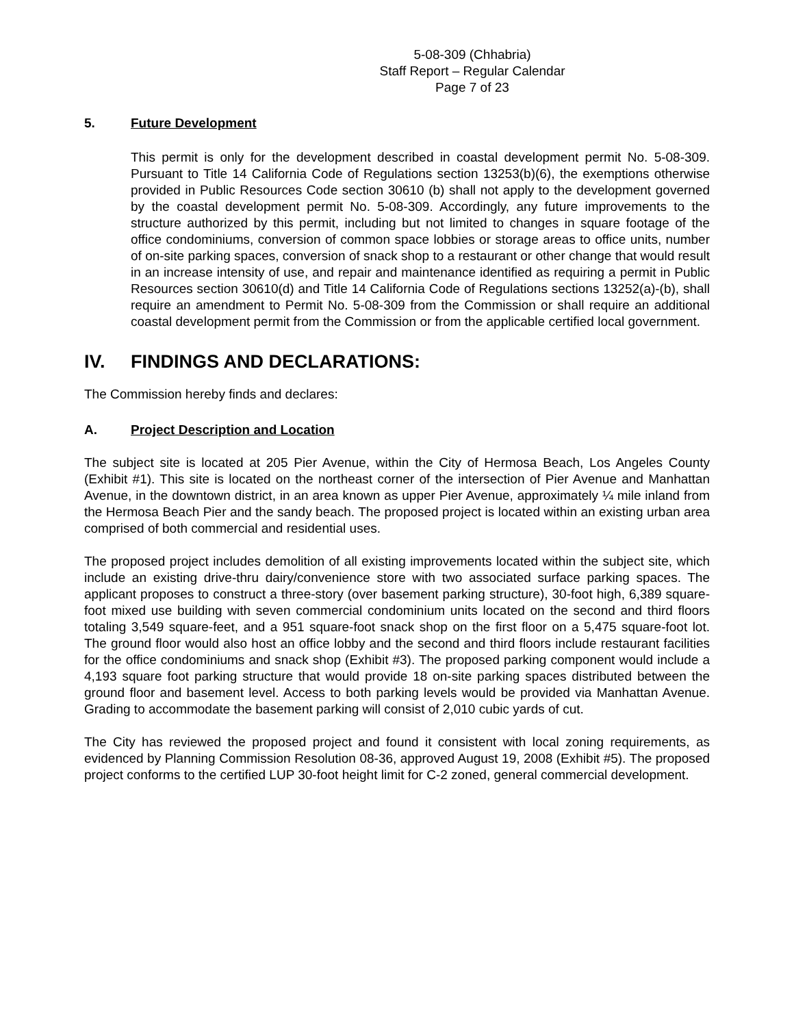5-08-309 (Chhabria)
Staff Report – Regular Calendar
Page 7 of 23
5. Future Development
This permit is only for the development described in coastal development permit No. 5-08-309. Pursuant to Title 14 California Code of Regulations section 13253(b)(6), the exemptions otherwise provided in Public Resources Code section 30610 (b) shall not apply to the development governed by the coastal development permit No. 5-08-309. Accordingly, any future improvements to the structure authorized by this permit, including but not limited to changes in square footage of the office condominiums, conversion of common space lobbies or storage areas to office units, number of on-site parking spaces, conversion of snack shop to a restaurant or other change that would result in an increase intensity of use, and repair and maintenance identified as requiring a permit in Public Resources section 30610(d) and Title 14 California Code of Regulations sections 13252(a)-(b), shall require an amendment to Permit No. 5-08-309 from the Commission or shall require an additional coastal development permit from the Commission or from the applicable certified local government.
IV. FINDINGS AND DECLARATIONS:
The Commission hereby finds and declares:
A. Project Description and Location
The subject site is located at 205 Pier Avenue, within the City of Hermosa Beach, Los Angeles County (Exhibit #1). This site is located on the northeast corner of the intersection of Pier Avenue and Manhattan Avenue, in the downtown district, in an area known as upper Pier Avenue, approximately ¼ mile inland from the Hermosa Beach Pier and the sandy beach. The proposed project is located within an existing urban area comprised of both commercial and residential uses.
The proposed project includes demolition of all existing improvements located within the subject site, which include an existing drive-thru dairy/convenience store with two associated surface parking spaces. The applicant proposes to construct a three-story (over basement parking structure), 30-foot high, 6,389 square-foot mixed use building with seven commercial condominium units located on the second and third floors totaling 3,549 square-feet, and a 951 square-foot snack shop on the first floor on a 5,475 square-foot lot. The ground floor would also host an office lobby and the second and third floors include restaurant facilities for the office condominiums and snack shop (Exhibit #3). The proposed parking component would include a 4,193 square foot parking structure that would provide 18 on-site parking spaces distributed between the ground floor and basement level. Access to both parking levels would be provided via Manhattan Avenue. Grading to accommodate the basement parking will consist of 2,010 cubic yards of cut.
The City has reviewed the proposed project and found it consistent with local zoning requirements, as evidenced by Planning Commission Resolution 08-36, approved August 19, 2008 (Exhibit #5). The proposed project conforms to the certified LUP 30-foot height limit for C-2 zoned, general commercial development.